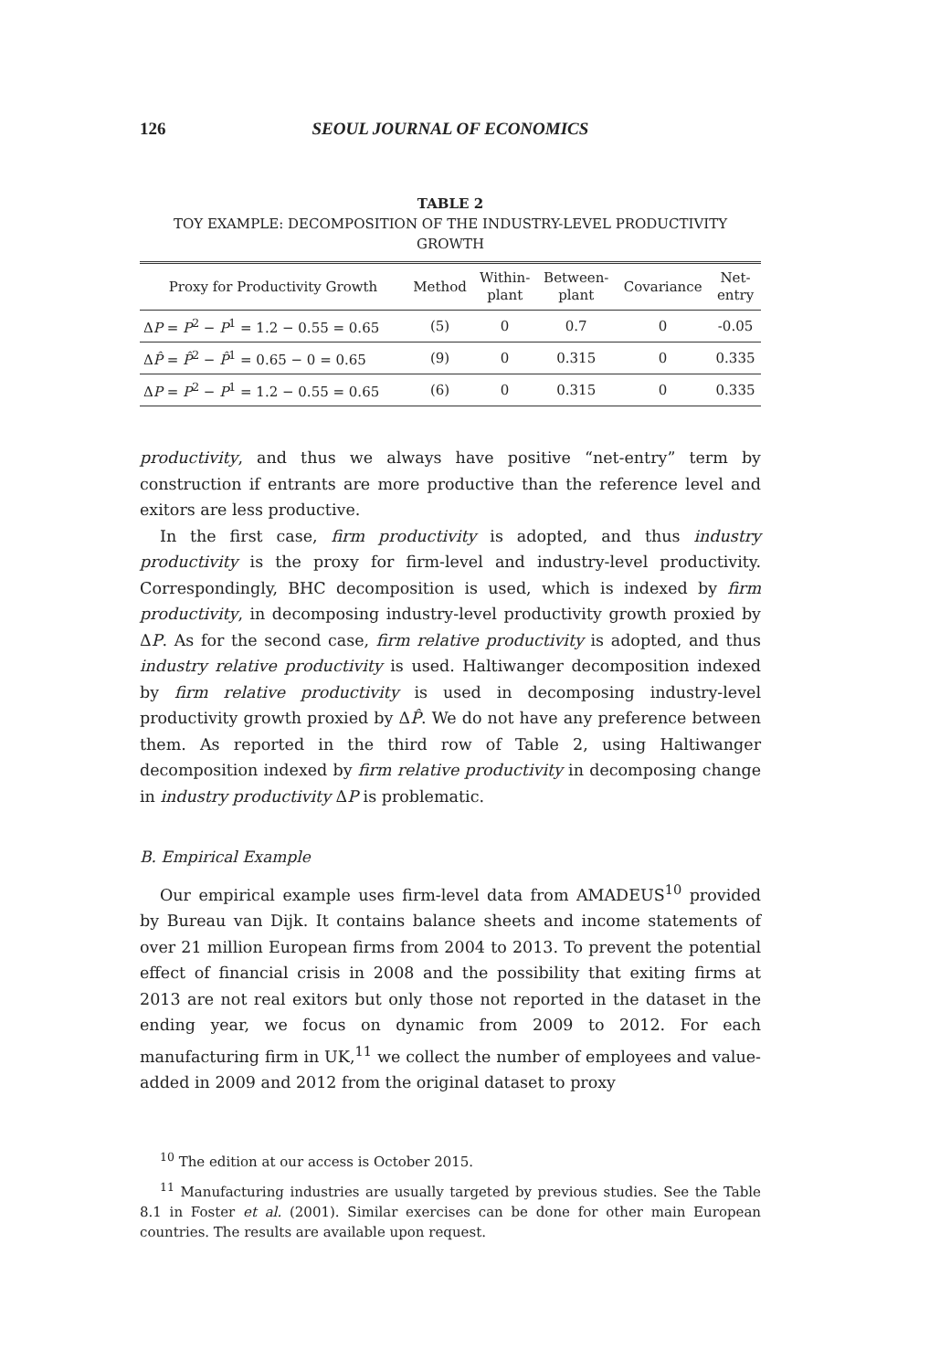126 SEOUL JOURNAL OF ECONOMICS
TABLE 2
TOY EXAMPLE: DECOMPOSITION OF THE INDUSTRY-LEVEL PRODUCTIVITY GROWTH
| Proxy for Productivity Growth | Method | Within- plant | Between- plant | Covariance | Net- entry |
| --- | --- | --- | --- | --- | --- |
| Δ P = P<sup>2</sup> − P<sup>1</sup> = 1.2 − 0.55 = 0.65 | (5) | 0 | 0.7 | 0 | -0.05 |
| Δ P̂ = P̂<sup>2</sup> − P̂<sup>1</sup> = 0.65 − 0 = 0.65 | (9) | 0 | 0.315 | 0 | 0.335 |
| Δ P = P<sup>2</sup> − P<sup>1</sup> = 1.2 − 0.55 = 0.65 | (6) | 0 | 0.315 | 0 | 0.335 |
productivity, and thus we always have positive “net-entry” term by construction if entrants are more productive than the reference level and exitors are less productive.
In the first case, firm productivity is adopted, and thus industry productivity is the proxy for firm-level and industry-level productivity. Correspondingly, BHC decomposition is used, which is indexed by firm productivity, in decomposing industry-level productivity growth proxied by ΔP. As for the second case, firm relative productivity is adopted, and thus industry relative productivity is used. Haltiwanger decomposition indexed by firm relative productivity is used in decomposing industry-level productivity growth proxied by ΔP̂. We do not have any preference between them. As reported in the third row of Table 2, using Haltiwanger decomposition indexed by firm relative productivity in decomposing change in industry productivity ΔP is problematic.
B. Empirical Example
Our empirical example uses firm-level data from AMADEUS<sup>10</sup> provided by Bureau van Dijk. It contains balance sheets and income statements of over 21 million European firms from 2004 to 2013. To prevent the potential effect of financial crisis in 2008 and the possibility that exiting firms at 2013 are not real exitors but only those not reported in the dataset in the ending year, we focus on dynamic from 2009 to 2012. For each manufacturing firm in UK,<sup>11</sup> we collect the number of employees and value-added in 2009 and 2012 from the original dataset to proxy
<sup>10</sup> The edition at our access is October 2015.
<sup>11</sup> Manufacturing industries are usually targeted by previous studies. See the Table 8.1 in Foster et al. (2001). Similar exercises can be done for other main European countries. The results are available upon request.